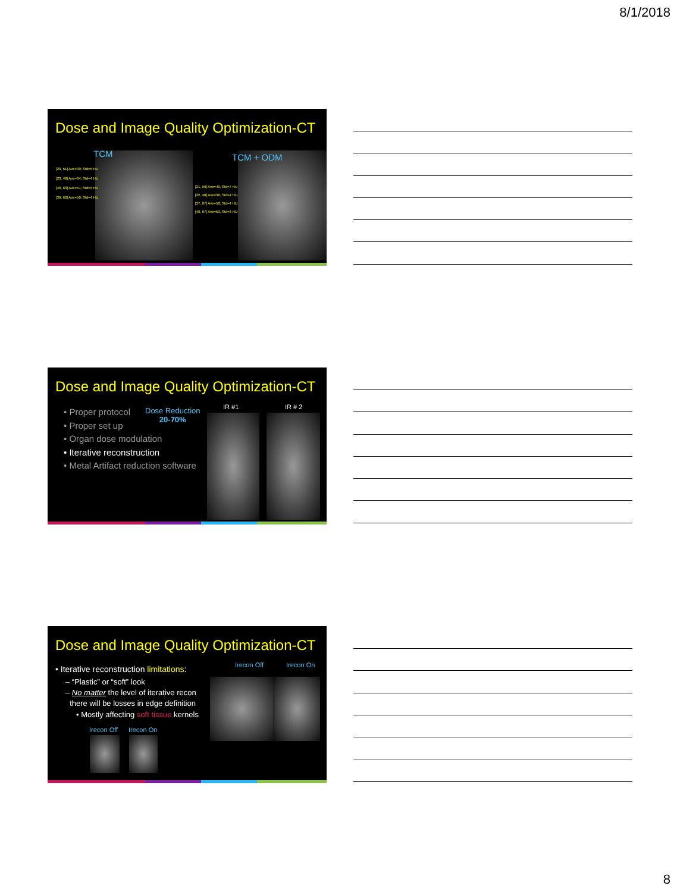8/1/2018
Dose and Image Quality Optimization-CT
TCM TCM + ODM
[20, 51] Ave=39, Std=5 HU
[23, 48] Ave=34, Std=4 HU
[40, 63] Ave=51, Std=4 HU
[39, 60] Ave=50, Std=4 HU
[21, 59] Ave=40, Std=7 HU
[22, 48] Ave=36, Std=4 HU
[37, 67] Ave=50, Std=4 HU
[40, 67] Ave=53, Std=4 HU
Dose and Image Quality Optimization-CT
• Proper protocol
• Proper set up
• Organ dose modulation
• Iterative reconstruction
• Metal Artifact reduction software
Dose Reduction
20-70%
IR #1 IR # 2
Dose and Image Quality Optimization-CT
• Iterative reconstruction limitations:
– “Plastic” or “soft” look
– No matter the level of iterative recon
there will be losses in edge definition
• Mostly affecting soft tissue kernels
Irecon Off Irecon On
Irecon Off Irecon On
8